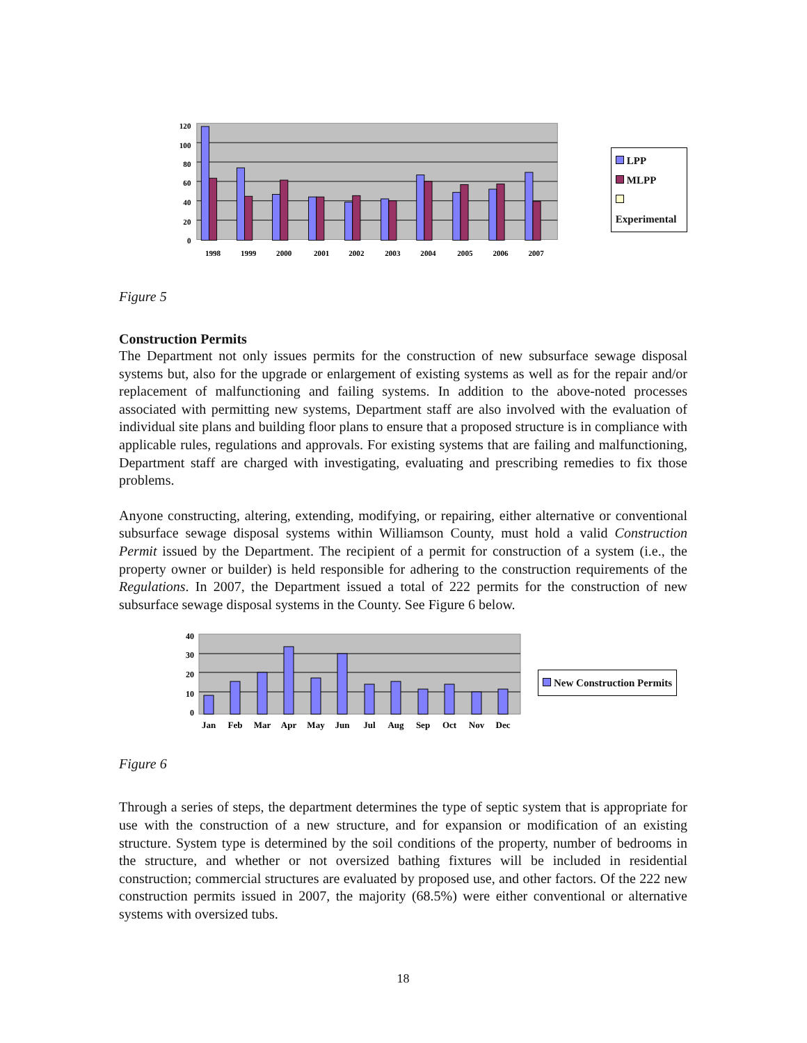120
100
80
60
40
20
0
1998
1999
2000
2001
2002
2003
2004
2005
2006
2007
LPP
MLPP
Experimental
Figure 5
Construction Permits
The Department not only issues permits for the construction of new subsurface sewage disposal systems but, also for the upgrade or enlargement of existing systems as well as for the repair and/or replacement of malfunctioning and failing systems. In addition to the above-noted processes associated with permitting new systems, Department staff are also involved with the evaluation of individual site plans and building floor plans to ensure that a proposed structure is in compliance with applicable rules, regulations and approvals. For existing systems that are failing and malfunctioning, Department staff are charged with investigating, evaluating and prescribing remedies to fix those problems.
Anyone constructing, altering, extending, modifying, or repairing, either alternative or conventional subsurface sewage disposal systems within Williamson County, must hold a valid Construction Permit issued by the Department. The recipient of a permit for construction of a system (i.e., the property owner or builder) is held responsible for adhering to the construction requirements of the Regulations. In 2007, the Department issued a total of 222 permits for the construction of new subsurface sewage disposal systems in the County. See Figure 6 below.
40
30
20
10
0
Jan
Feb
Mar
Apr
May
Jun
Jul
Aug
Sep
Oct
Nov
Dec
New Construction Permits
Figure 6
Through a series of steps, the department determines the type of septic system that is appropriate for use with the construction of a new structure, and for expansion or modification of an existing structure. System type is determined by the soil conditions of the property, number of bedrooms in the structure, and whether or not oversized bathing fixtures will be included in residential construction; commercial structures are evaluated by proposed use, and other factors. Of the 222 new construction permits issued in 2007, the majority (68.5%) were either conventional or alternative systems with oversized tubs.
18